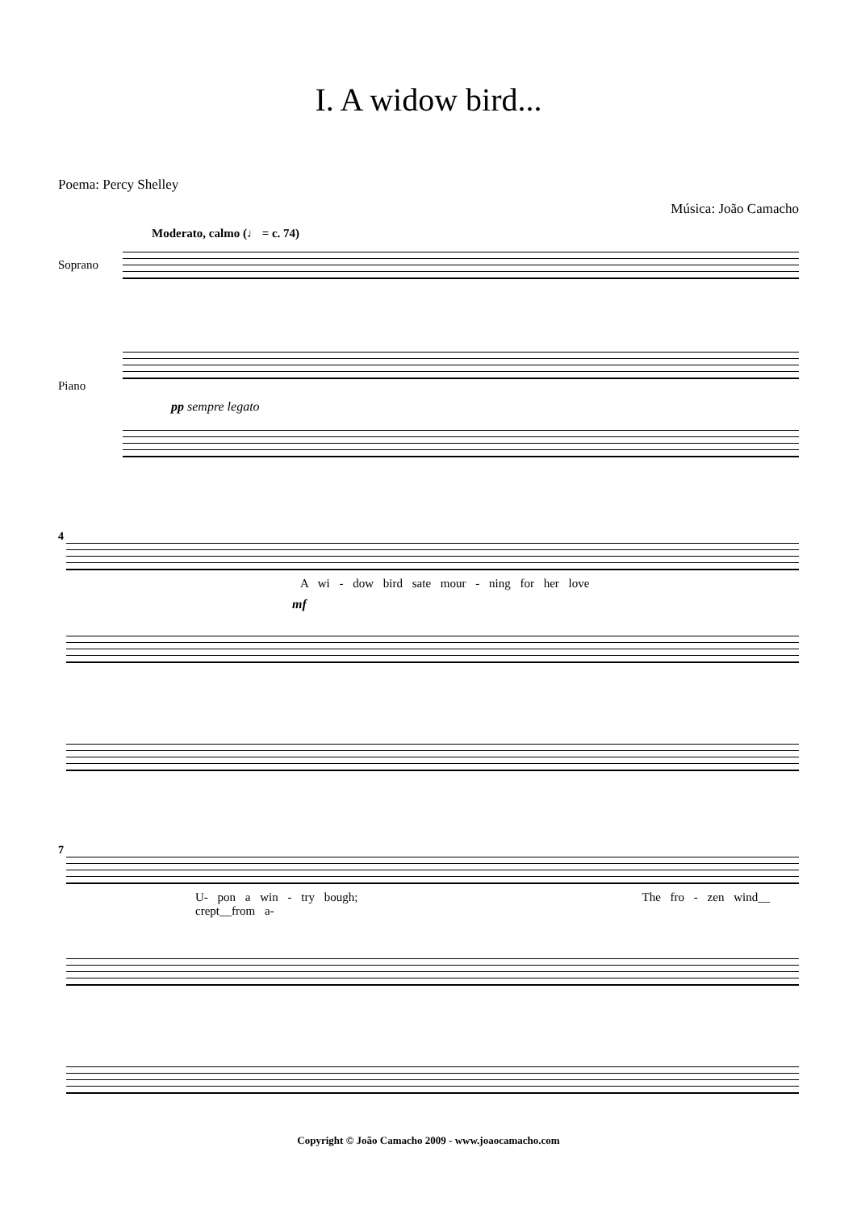I. A widow bird...
Poema: Percy Shelley
Música: João Camacho
Moderato, calmo (♩ = c. 74)
Soprano
Piano
pp sempre legato
4
A wi - dow bird sate mour - ning for her love
mf
7
U- pon a win - try bough; The fro - zen wind__ crept__from a-
Copyright © João Camacho 2009 - www.joaocamacho.com